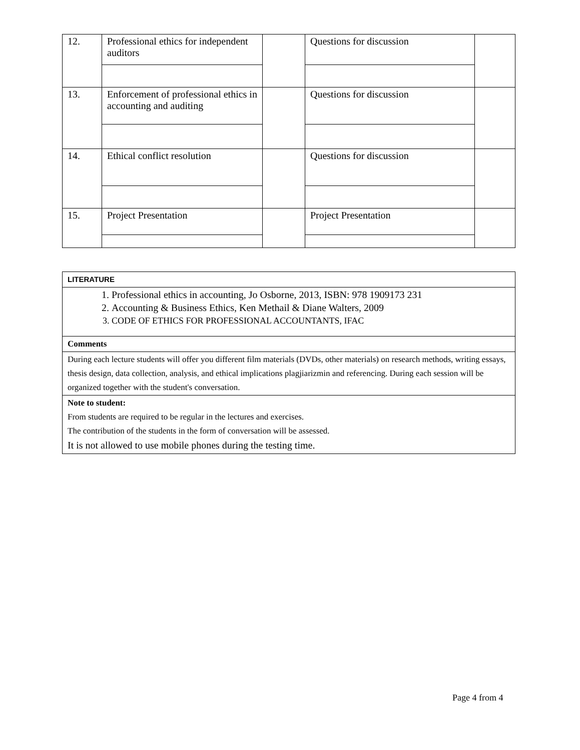| 12. | Professional ethics for independent auditors | | Questions for discussion | |
| 13. | Enforcement of professional ethics in accounting and auditing | | Questions for discussion | |
| 14. | Ethical conflict resolution | | Questions for discussion | |
| 15. | Project Presentation | | Project Presentation | |
| LITERATURE |
| 1. Professional ethics in accounting, Jo Osborne, 2013, ISBN: 978 1909173 231 2. Accounting & Business Ethics, Ken Methail & Diane Walters, 2009 3. CODE OF ETHICS FOR PROFESSIONAL ACCOUNTANTS, IFAC |
| Comments |
| During each lecture students will offer you different film materials (DVDs, other materials) on research methods, writing essays, thesis design, data collection, analysis, and ethical implications plagjiarizmin and referencing. During each session will be organized together with the student's conversation. |
| Note to student: From students are required to be regular in the lectures and exercises. The contribution of the students in the form of conversation will be assessed. It is not allowed to use mobile phones during the testing time. |
Page 4 from 4